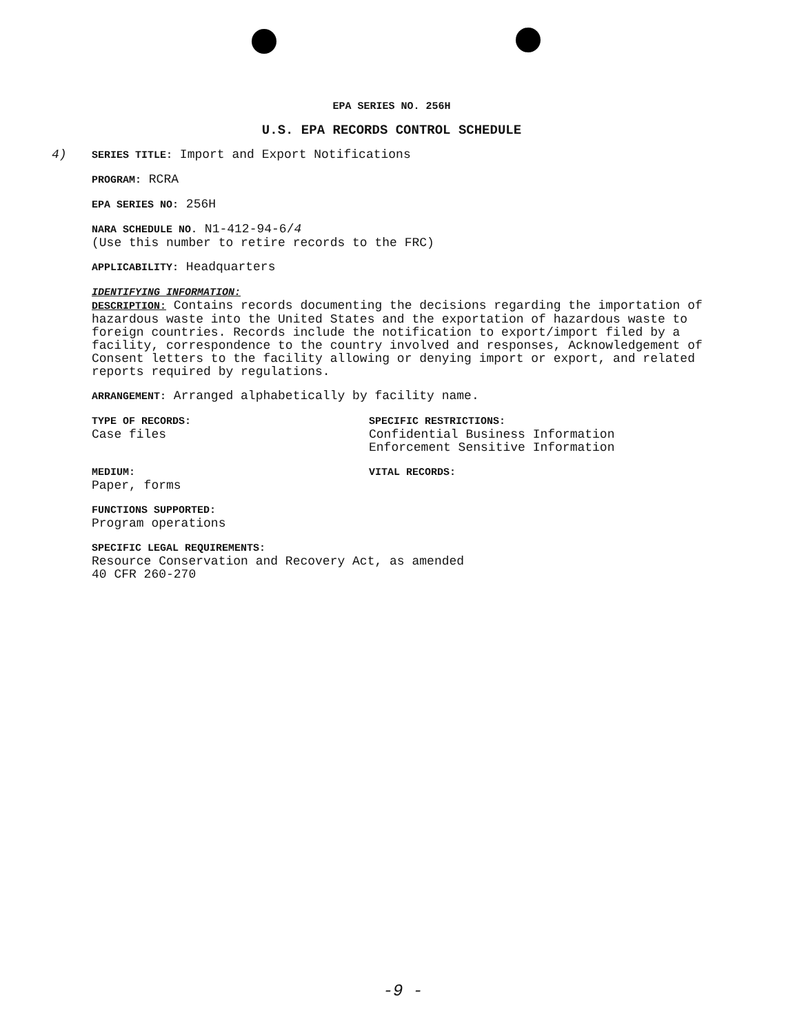EPA SERIES NO. 256H
U.S. EPA RECORDS CONTROL SCHEDULE
4) SERIES TITLE: Import and Export Notifications
PROGRAM: RCRA
EPA SERIES NO: 256H
NARA SCHEDULE NO. N1-412-94-6/4
(Use this number to retire records to the FRC)
APPLICABILITY: Headquarters
IDENTIFYING INFORMATION:
DESCRIPTION: Contains records documenting the decisions regarding the importation of hazardous waste into the United States and the exportation of hazardous waste to foreign countries. Records include the notification to export/import filed by a facility, correspondence to the country involved and responses, Acknowledgement of Consent letters to the facility allowing or denying import or export, and related reports required by regulations.
ARRANGEMENT: Arranged alphabetically by facility name.
TYPE OF RECORDS:
Case files
SPECIFIC RESTRICTIONS:
Confidential Business Information
Enforcement Sensitive Information
MEDIUM:
Paper, forms
VITAL RECORDS:
FUNCTIONS SUPPORTED:
Program operations
SPECIFIC LEGAL REQUIREMENTS:
Resource Conservation and Recovery Act, as amended
40 CFR 260-270
-9 -